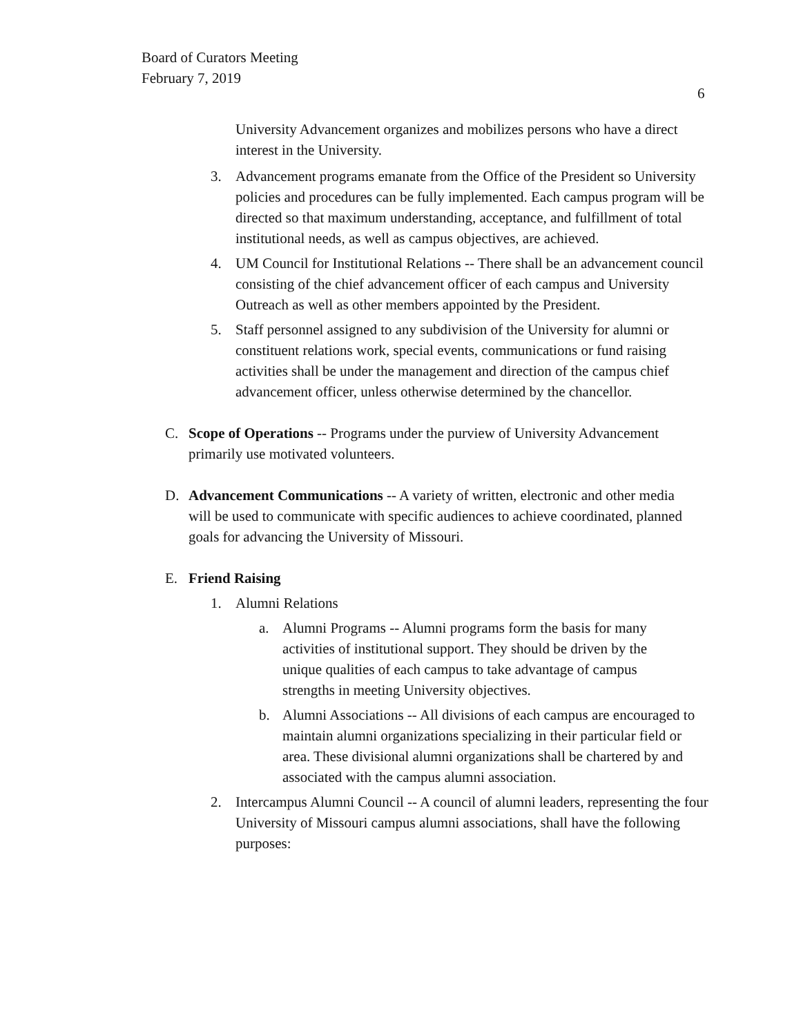Board of Curators Meeting
February 7, 2019
6
University Advancement organizes and mobilizes persons who have a direct interest in the University.
3. Advancement programs emanate from the Office of the President so University policies and procedures can be fully implemented. Each campus program will be directed so that maximum understanding, acceptance, and fulfillment of total institutional needs, as well as campus objectives, are achieved.
4. UM Council for Institutional Relations -- There shall be an advancement council consisting of the chief advancement officer of each campus and University Outreach as well as other members appointed by the President.
5. Staff personnel assigned to any subdivision of the University for alumni or constituent relations work, special events, communications or fund raising activities shall be under the management and direction of the campus chief advancement officer, unless otherwise determined by the chancellor.
C. Scope of Operations -- Programs under the purview of University Advancement primarily use motivated volunteers.
D. Advancement Communications -- A variety of written, electronic and other media will be used to communicate with specific audiences to achieve coordinated, planned goals for advancing the University of Missouri.
E. Friend Raising
1. Alumni Relations
a. Alumni Programs -- Alumni programs form the basis for many activities of institutional support. They should be driven by the unique qualities of each campus to take advantage of campus strengths in meeting University objectives.
b. Alumni Associations -- All divisions of each campus are encouraged to maintain alumni organizations specializing in their particular field or area. These divisional alumni organizations shall be chartered by and associated with the campus alumni association.
2. Intercampus Alumni Council -- A council of alumni leaders, representing the four University of Missouri campus alumni associations, shall have the following purposes: